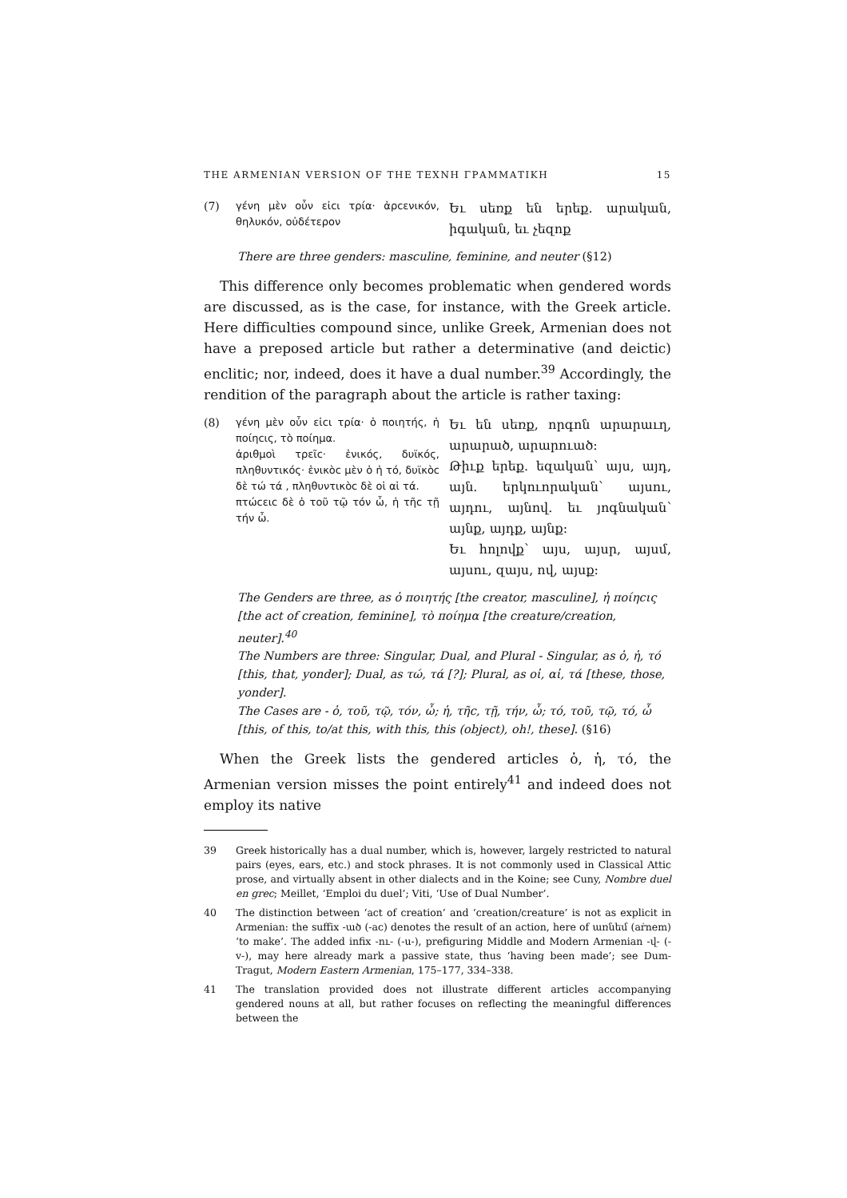THE ARMENIAN VERSION OF THE TEXNH ΓΡΑΜΜΑΤΙΚΗ 15
(7) γένη μὲν οὖν εἰcι τρία· ἀρcενικόν, θηλυκόν, οὐδέτερον
Եւ սեռք են երեք. արական, իգական, եւ չեզոք
There are three genders: masculine, feminine, and neuter (§12)
This difference only becomes problematic when gendered words are discussed, as is the case, for instance, with the Greek article. Here difficulties compound since, unlike Greek, Armenian does not have a preposed article but rather a determinative (and deictic) enclitic; nor, indeed, does it have a dual number.<sup>39</sup> Accordingly, the rendition of the paragraph about the article is rather taxing:
(8) γένη μὲν οὖν εἰcι τρία· ὁ ποιητής, ἡ ποίηcις, τὸ ποίημα.
ἀριθμοὶ τρεῖc· ἑνικός, δυϊκός, πληθυντικός· ἑνικὸc μὲν ὁ ἡ τό, δυϊκὸc δὲ τώ τά , πληθυντικὸc δὲ οἱ αἱ τά.
πτώcειc δὲ ὁ τοῦ τῷ τόν ὦ, ἡ τῆc τῇ τήν ὦ.
Եւ են սեռք, որգոն արարաւղ, արարած, արարուած:
Թիւք երեք. եզական՝ այս, այդ, այն. երկուորական՝ այսու, այդու, այնով. եւ յոգնական՝ այնք, այդք, այնք:
Եւ հոլովք՝ այս, այսր, այսմ, այսու, զայս, ով, այսք:
The Genders are three, as ὁ ποιητής [the creator, masculine], ἡ ποίηcις [the act of creation, feminine], τὸ ποίημα [the creature/creation, neuter].<sup>40</sup>
The Numbers are three: Singular, Dual, and Plural - Singular, as ὁ, ἡ, τό [this, that, yonder]; Dual, as τώ, τά [?]; Plural, as οἱ, αἱ, τά [these, those, yonder].
The Cases are - ὁ, τοῦ, τῷ, τόν, ὦ; ἡ, τῆc, τῇ, τήν, ὦ; τό, τοῦ, τῷ, τό, ὦ [this, of this, to/at this, with this, this (object), oh!, these]. (§16)
When the Greek lists the gendered articles ὁ, ἡ, τό, the Armenian version misses the point entirely<sup>41</sup> and indeed does not employ its native
39 Greek historically has a dual number, which is, however, largely restricted to natural pairs (eyes, ears, etc.) and stock phrases. It is not commonly used in Classical Attic prose, and virtually absent in other dialects and in the Koine; see Cuny, Nombre duel en grec; Meillet, ‘Emploi du duel’; Viti, ‘Use of Dual Number’.
40 The distinction between ‘act of creation’ and ‘creation/creature’ is not as explicit in Armenian: the suffix -ած (-ac) denotes the result of an action, here of առնեմ (aṙnem) ‘to make’. The added infix -ու- (-u-), prefiguring Middle and Modern Armenian -վ- (-v-), may here already mark a passive state, thus ‘having been made’; see Dum-Tragut, Modern Eastern Armenian, 175–177, 334–338.
41 The translation provided does not illustrate different articles accompanying gendered nouns at all, but rather focuses on reflecting the meaningful differences between the